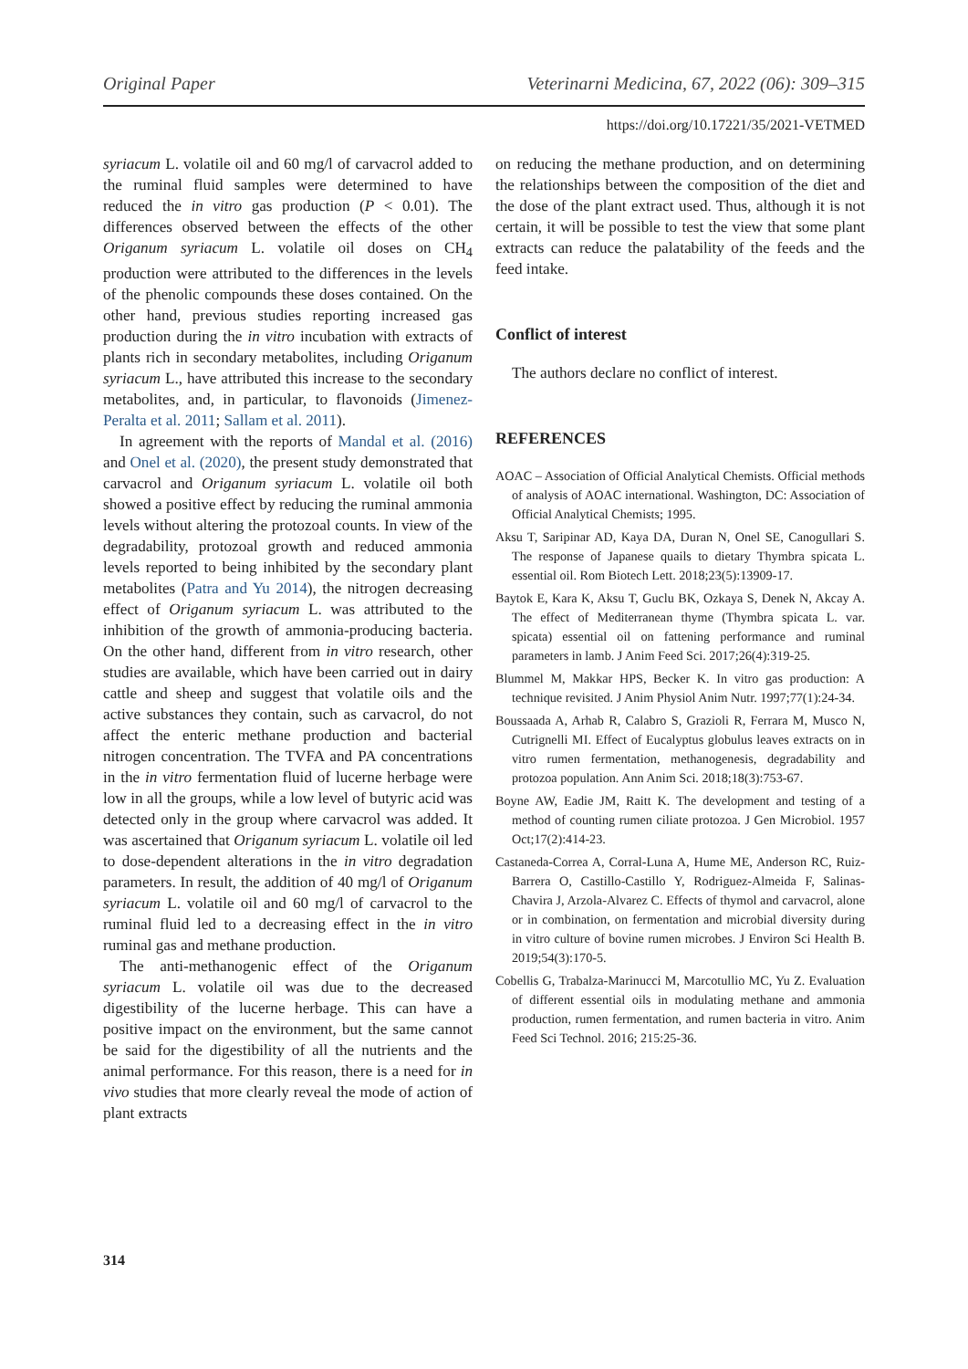Original Paper Veterinarni Medicina, 67, 2022 (06): 309–315
https://doi.org/10.17221/35/2021-VETMED
syriacum L. volatile oil and 60 mg/l of carvacrol added to the ruminal fluid samples were determined to have reduced the in vitro gas production (P < 0.01). The differences observed between the effects of the other Origanum syriacum L. volatile oil doses on CH<sub>4</sub> production were attributed to the differences in the levels of the phenolic compounds these doses contained. On the other hand, previous studies reporting increased gas production during the in vitro incubation with extracts of plants rich in secondary metabolites, including Origanum syriacum L., have attributed this increase to the secondary metabolites, and, in particular, to flavonoids (Jimenez-Peralta et al. 2011; Sallam et al. 2011).
In agreement with the reports of Mandal et al. (2016) and Onel et al. (2020), the present study demonstrated that carvacrol and Origanum syriacum L. volatile oil both showed a positive effect by reducing the ruminal ammonia levels without altering the protozoal counts. In view of the degradability, protozoal growth and reduced ammonia levels reported to being inhibited by the secondary plant metabolites (Patra and Yu 2014), the nitrogen decreasing effect of Origanum syriacum L. was attributed to the inhibition of the growth of ammonia-producing bacteria. On the other hand, different from in vitro research, other studies are available, which have been carried out in dairy cattle and sheep and suggest that volatile oils and the active substances they contain, such as carvacrol, do not affect the enteric methane production and bacterial nitrogen concentration. The TVFA and PA concentrations in the in vitro fermentation fluid of lucerne herbage were low in all the groups, while a low level of butyric acid was detected only in the group where carvacrol was added. It was ascertained that Origanum syriacum L. volatile oil led to dose-dependent alterations in the in vitro degradation parameters. In result, the addition of 40 mg/l of Origanum syriacum L. volatile oil and 60 mg/l of carvacrol to the ruminal fluid led to a decreasing effect in the in vitro ruminal gas and methane production.
The anti-methanogenic effect of the Origanum syriacum L. volatile oil was due to the decreased digestibility of the lucerne herbage. This can have a positive impact on the environment, but the same cannot be said for the digestibility of all the nutrients and the animal performance. For this reason, there is a need for in vivo studies that more clearly reveal the mode of action of plant extracts
on reducing the methane production, and on determining the relationships between the composition of the diet and the dose of the plant extract used. Thus, although it is not certain, it will be possible to test the view that some plant extracts can reduce the palatability of the feeds and the feed intake.
Conflict of interest
The authors declare no conflict of interest.
REFERENCES
AOAC – Association of Official Analytical Chemists. Official methods of analysis of AOAC international. Washington, DC: Association of Official Analytical Chemists; 1995.
Aksu T, Saripinar AD, Kaya DA, Duran N, Onel SE, Canogullari S. The response of Japanese quails to dietary Thymbra spicata L. essential oil. Rom Biotech Lett. 2018;23(5):13909-17.
Baytok E, Kara K, Aksu T, Guclu BK, Ozkaya S, Denek N, Akcay A. The effect of Mediterranean thyme (Thymbra spicata L. var. spicata) essential oil on fattening performance and ruminal parameters in lamb. J Anim Feed Sci. 2017;26(4):319-25.
Blummel M, Makkar HPS, Becker K. In vitro gas production: A technique revisited. J Anim Physiol Anim Nutr. 1997;77(1):24-34.
Boussaada A, Arhab R, Calabro S, Grazioli R, Ferrara M, Musco N, Cutrignelli MI. Effect of Eucalyptus globulus leaves extracts on in vitro rumen fermentation, methanogenesis, degradability and protozoa population. Ann Anim Sci. 2018;18(3):753-67.
Boyne AW, Eadie JM, Raitt K. The development and testing of a method of counting rumen ciliate protozoa. J Gen Microbiol. 1957 Oct;17(2):414-23.
Castaneda-Correa A, Corral-Luna A, Hume ME, Anderson RC, Ruiz-Barrera O, Castillo-Castillo Y, Rodriguez-Almeida F, Salinas-Chavira J, Arzola-Alvarez C. Effects of thymol and carvacrol, alone or in combination, on fermentation and microbial diversity during in vitro culture of bovine rumen microbes. J Environ Sci Health B. 2019;54(3):170-5.
Cobellis G, Trabalza-Marinucci M, Marcotullio MC, Yu Z. Evaluation of different essential oils in modulating methane and ammonia production, rumen fermentation, and rumen bacteria in vitro. Anim Feed Sci Technol. 2016; 215:25-36.
314